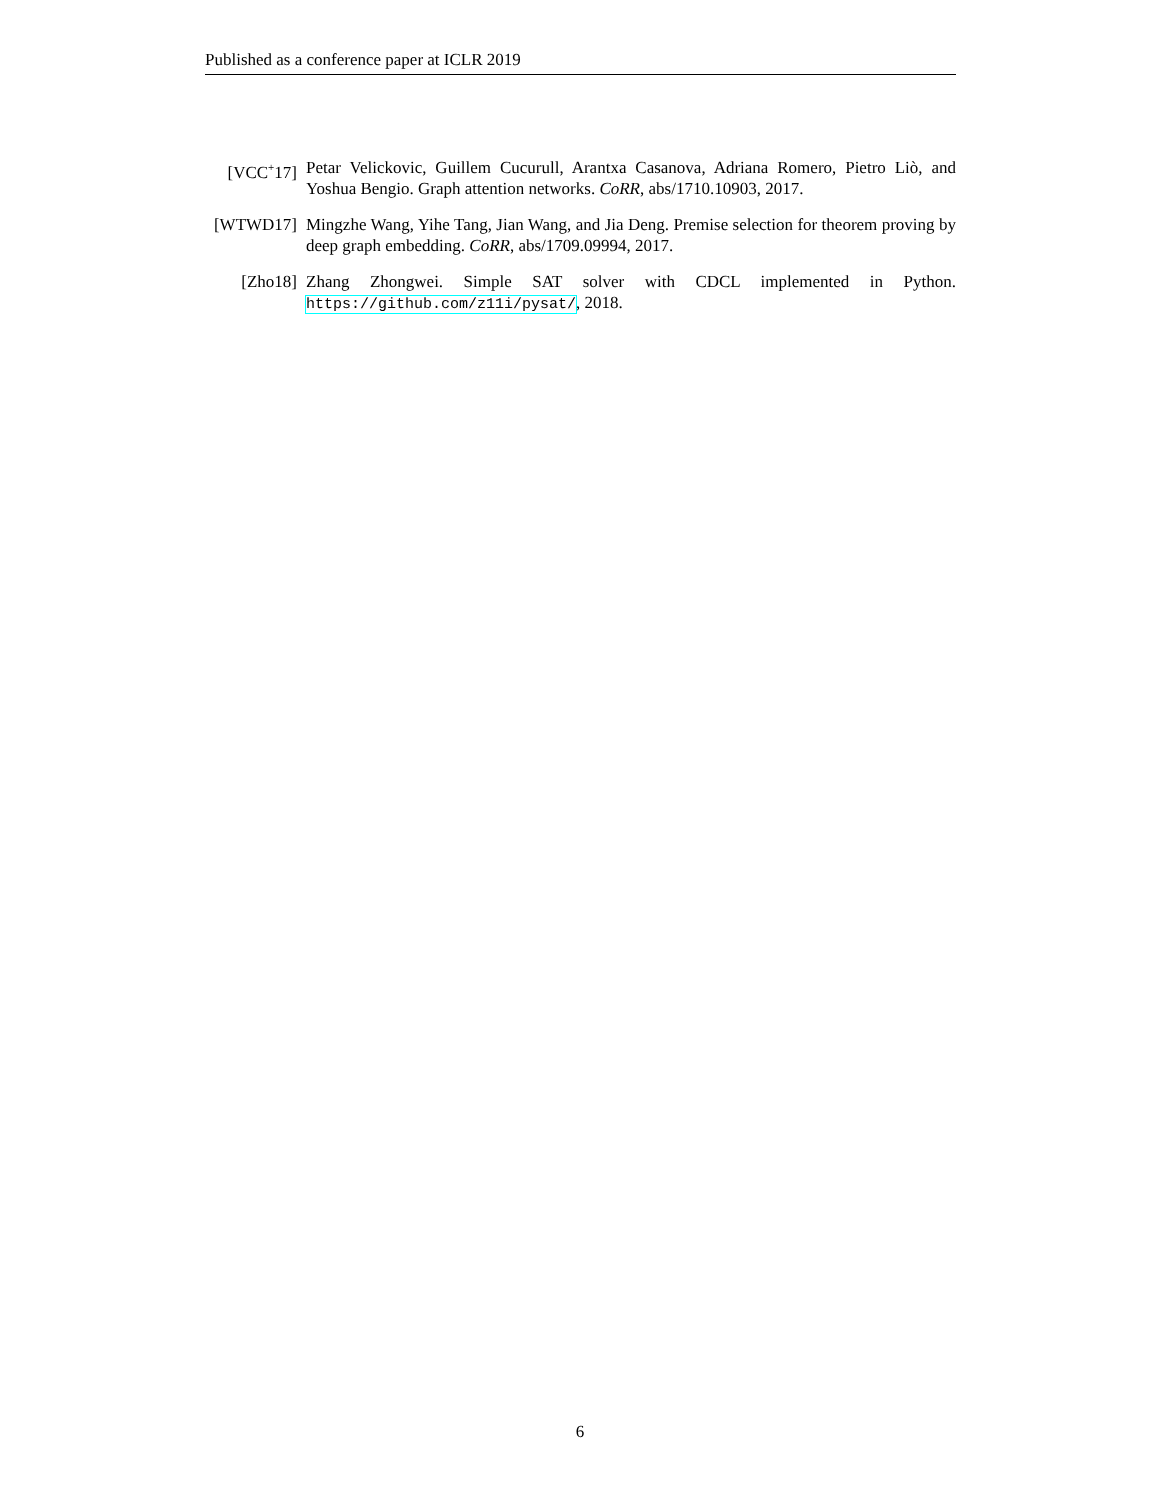Published as a conference paper at ICLR 2019
[VCC<sup>+</sup>17] Petar Velickovic, Guillem Cucurull, Arantxa Casanova, Adriana Romero, Pietro Liò, and Yoshua Bengio. Graph attention networks. CoRR, abs/1710.10903, 2017.
[WTWD17] Mingzhe Wang, Yihe Tang, Jian Wang, and Jia Deng. Premise selection for theorem proving by deep graph embedding. CoRR, abs/1709.09994, 2017.
[Zho18] Zhang Zhongwei. Simple SAT solver with CDCL implemented in Python. https://github.com/z11i/pysat/, 2018.
6